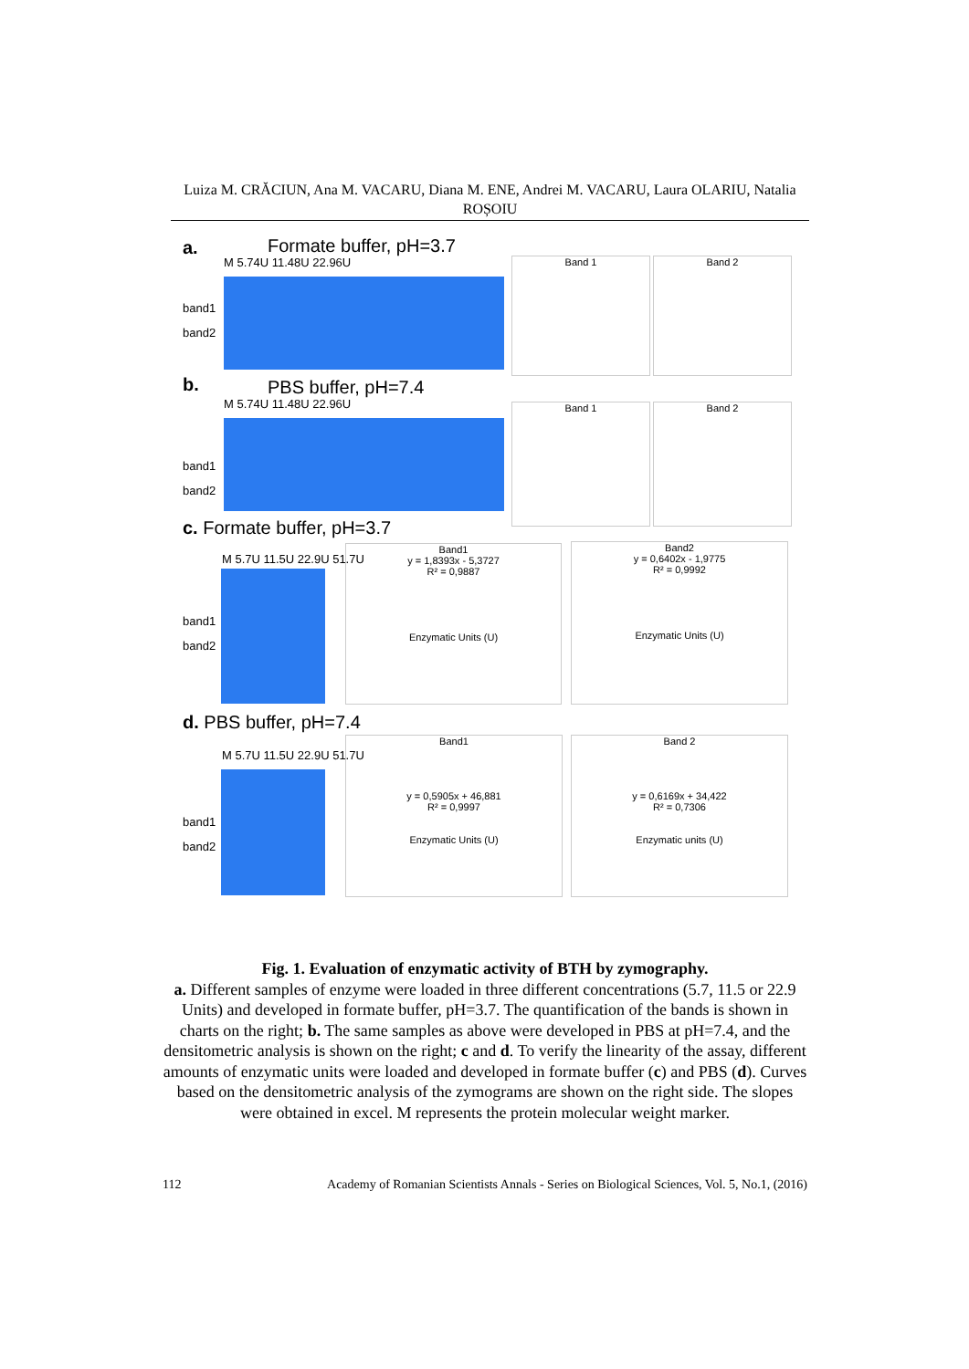Luiza M. CRĂCIUN, Ana M. VACARU, Diana M. ENE, Andrei M. VACARU, Laura OLARIU, Natalia ROȘOIU
a. Formate buffer, pH=3.7
M 5.74U 11.48U 22.96U
band1
band2
Band 1 Band 2
b. PBS buffer, pH=7.4
M 5.74U 11.48U 22.96U
band1
band2
Band 1 Band 2
c. Formate buffer, pH=3.7
M 5.7U 11.5U 22.9U 51.7U
band1
band2
Band1
y = 1,8393x - 5,3727
R² = 0,9887
Enzymatic Units (U)
Band2
y = 0,6402x - 1,9775
R² = 0,9992
Enzymatic Units (U)
d. PBS buffer, pH=7.4
M 5.7U 11.5U 22.9U 51.7U
band1
band2
Band1
y = 0,5905x + 46,881
R² = 0,9997
Enzymatic Units (U)
Band 2
y = 0,6169x + 34,422
R² = 0,7306
Enzymatic units (U)
Fig. 1. Evaluation of enzymatic activity of BTH by zymography.
a. Different samples of enzyme were loaded in three different concentrations (5.7, 11.5 or 22.9 Units) and developed in formate buffer, pH=3.7. The quantification of the bands is shown in charts on the right; b. The same samples as above were developed in PBS at pH=7.4, and the densitometric analysis is shown on the right; c and d. To verify the linearity of the assay, different amounts of enzymatic units were loaded and developed in formate buffer (c) and PBS (d). Curves based on the densitometric analysis of the zymograms are shown on the right side. The slopes were obtained in excel. M represents the protein molecular weight marker.
112 Academy of Romanian Scientists Annals - Series on Biological Sciences, Vol. 5, No.1, (2016)